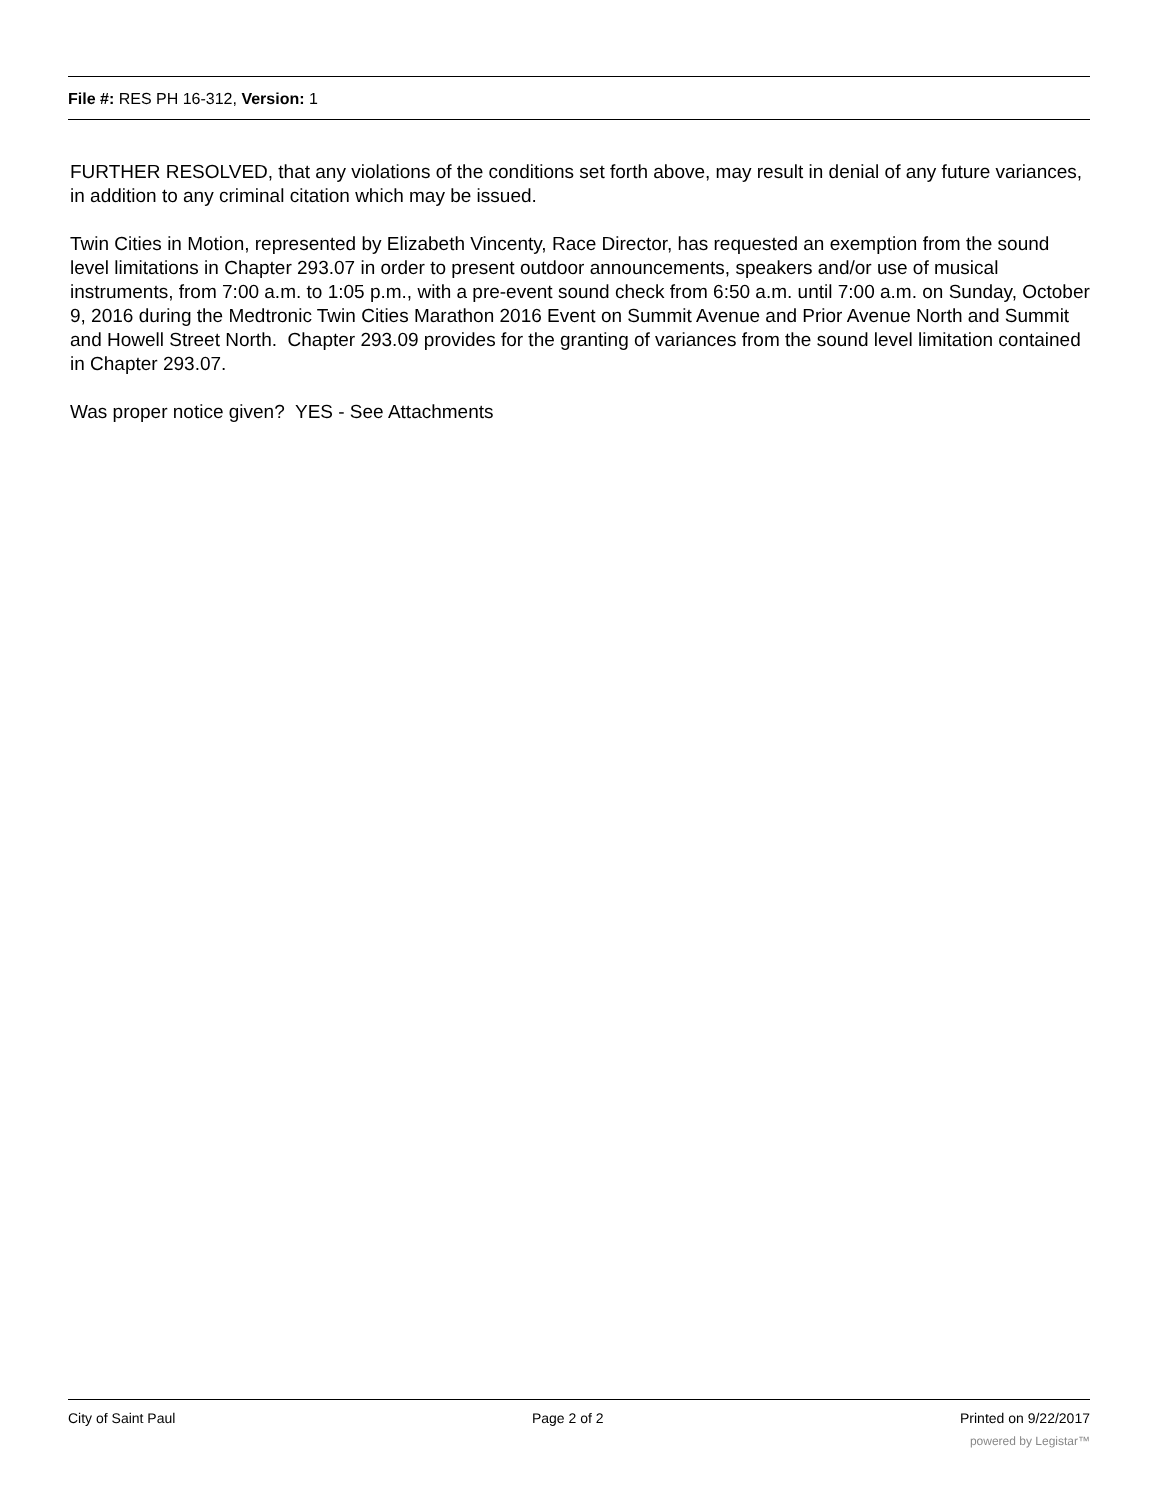File #: RES PH 16-312, Version: 1
FURTHER RESOLVED, that any violations of the conditions set forth above, may result in denial of any future variances, in addition to any criminal citation which may be issued.
Twin Cities in Motion, represented by Elizabeth Vincenty, Race Director, has requested an exemption from the sound level limitations in Chapter 293.07 in order to present outdoor announcements, speakers and/or use of musical instruments, from 7:00 a.m. to 1:05 p.m., with a pre-event sound check from 6:50 a.m. until 7:00 a.m. on Sunday, October 9, 2016 during the Medtronic Twin Cities Marathon 2016 Event on Summit Avenue and Prior Avenue North and Summit and Howell Street North. Chapter 293.09 provides for the granting of variances from the sound level limitation contained in Chapter 293.07.
Was proper notice given? YES - See Attachments
City of Saint Paul Page 2 of 2 Printed on 9/22/2017
powered by Legistar™